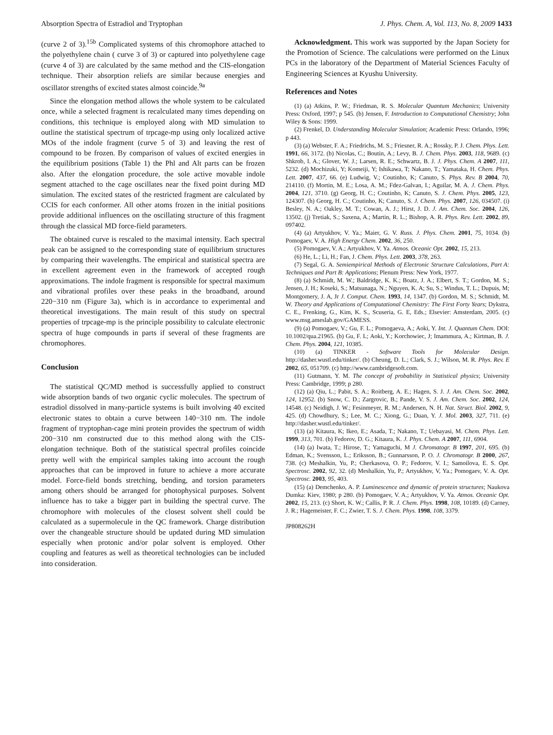Absorption Spectra of Estradiol and Tryptophan J. Phys. Chem. A, Vol. 113, No. 8, 2009 1433
(curve 2 of 3).<sup>15b</sup> Complicated systems of this chromophore attached to the polyethylene chain ( curve 3 of 3) or captured into polyethylene cage (curve 4 of 3) are calculated by the same method and the CIS-elongation technique. Their absorption reliefs are similar because energies and oscillator strengths of excited states almost coincide.<sup>9a</sup>
Since the elongation method allows the whole system to be calculated once, while a selected fragment is recalculated many times depending on conditions, this technique is employed along with MD simulation to outline the statistical spectrum of trpcage-mp using only localized active MOs of the indole fragment (curve 5 of 3) and leaving the rest of compound to be frozen. By comparison of values of excited energies in the equilibrium positions (Table 1) the Phl and Alt parts can be frozen also. After the elongation procedure, the sole active movable indole segment attached to the cage oscillates near the fixed point during MD simulation. The excited states of the restricted fragment are calculated by CCIS for each conformer. All other atoms frozen in the initial positions provide additional influences on the oscillating structure of this fragment through the classical MD force-field parameters.
The obtained curve is rescaled to the maximal intensity. Each spectral peak can be assigned to the corresponding state of equilibrium structures by comparing their wavelengths. The empirical and statistical spectra are in excellent agreement even in the framework of accepted rough approximations. The indole fragment is responsible for spectral maximum and vibrational profiles over these peaks in the broadband, around 220−310 nm (Figure 3a), which is in accordance to experimental and theoretical investigations. The main result of this study on spectral properties of trpcage-mp is the principle possibility to calculate electronic spectra of huge compounds in parts if several of these fragments are chromophores.
Conclusion
The statistical QC/MD method is successfully applied to construct wide absorption bands of two organic cyclic molecules. The spectrum of estradiol dissolved in many-particle systems is built involving 40 excited electronic states to obtain a curve between 140−310 nm. The indole fragment of tryptophan-cage mini protein provides the spectrum of width 200−310 nm constructed due to this method along with the CIS-elongation technique. Both of the statistical spectral profiles coincide pretty well with the empirical samples taking into account the rough approaches that can be improved in future to achieve a more accurate model. Force-field bonds stretching, bending, and torsion parameters among others should be arranged for photophysical purposes. Solvent influence has to take a bigger part in building the spectral curve. The chromophore with molecules of the closest solvent shell could be calculated as a supermolecule in the QC framework. Charge distribution over the changeable structure should be updated during MD simulation especially when protonic and/or polar solvent is employed. Other coupling and features as well as theoretical technologies can be included into consideration.
Acknowledgment. This work was supported by the Japan Society for the Promotion of Science. The calculations were performed on the Linux PCs in the laboratory of the Department of Material Sciences Faculty of Engineering Sciences at Kyushu University.
References and Notes
(1) (a) Atkins, P. W.; Friedman, R. S. Molecular Quantum Mechanics; University Press: Oxford, 1997; p 545. (b) Jensen, F. Introduction to Computational Chemistry; John Wiley & Sons: 1999.
(2) Frenkel, D. Understanding Molecular Simulation; Academic Press: Orlando, 1996; p 443.
(3) (a) Webster, F. A.; Friedrichs, M. S.; Friesner, R. A.; Rossky, P. J. Chem. Phys. Lett. 1991, 66, 3172. (b) Nicolas, C.; Boutin, A.; Levy, B. J. Chem. Phys. 2003, 118, 9689. (c) Shkrob, I. A.; Glover, W. J.; Larsen, R. E.; Schwartz, B. J. J. Phys. Chem. A 2007, 111, 5232. (d) Mochizuki, Y; Komeiji, Y; Ishikawa, T; Nakano, T.; Yamataka, H. Chem. Phys. Lett. 2007, 437, 66. (e) Ludwig, V.; Coutinho, K; Canuto, S. Phys. Rev. B 2004, 70, 214110. (f) Mortin, M. E.; Losa, A. M.; Fdez-Galvan, I.; Aguilar, M. A. J. Chem. Phys. 2004, 121, 3710. (g) Georg, H. C.; Coutinho, K; Canuto, S. J. Chem. Phys. 2005, 123, 124307. (h) Georg, H. C.; Coutinho, K; Canuto, S. J. Chem. Phys. 2007, 126, 034507. (i) Besley, N. A.; Oakley, M. T.; Cowan, A. J.; Hirst, J. D. J. Am. Chem. Soc. 2004, 126, 13502. (j) Tretiak, S.; Saxena, A.; Martin, R. L.; Bishop, A. R. Phys. Rev. Lett. 2002, 89, 097402.
(4) (a) Artyukhov, V. Ya.; Maier, G. V. Russ. J. Phys. Chem. 2001, 75, 1034. (b) Pomogaev, V. A. High Energy Chem. 2002, 36, 250.
(5) Pomogaev, V. A.; Artyukhov, V. Ya. Atmos. Oceanic Opt. 2002, 15, 213.
(6) He, L.; Li, H.; Fan, J. Chem. Phys. Lett. 2003, 378, 263.
(7) Segal, G. A. Semiempirical Methods of Electronic Structure Calculations, Part A: Techniques and Part B: Applications; Plenum Press: New York, 1977.
(8) (a) Schmidt, M. W.; Baldridge, K. K.; Boatz, J. A.; Elbert, S. T.; Gordon, M. S.; Jensen, J. H.; Koseki, S.; Matsunaga, N.; Nguyen, K. A; Su, S.; Windus, T. L.; Dupuis, M; Montgomery, J. A, Jr J. Comput. Chem. 1993, 14, 1347. (b) Gordon, M. S.; Schmidt, M. W. Theory and Applications of Computational Chemistry: The First Forty Years; Dykstra, C. E., Frenking, G., Kim, K. S., Scuseria, G. E, Eds.; Elsevier: Amsterdam, 2005. (c) www.msg.ameslab.gov/GAMESS.
(9) (a) Pomogaev, V.; Gu, F. L.; Pomogaeva, A.; Aoki, Y. Int. J. Quantum Chem. DOI: 10.1002/qua.21965. (b) Gu, F. L; Aoki, Y.; Korchowiec, J; Imammura, A.; Kirtman, B. J. Chem. Phys. 2004, 121, 10385.
(10) (a) TINKER - Software Tools for Molecular Design. http://dasher.wustl.edu/tinker/. (b) Cheung, D. L.; Clark, S. J.; Wilson, M. R. Phys. Rev. E 2002, 65, 051709. (c) http://www.cambridgesoft.com.
(11) Gutmann, Y. M. The concept of probability in Statistical physics; University Press: Cambridge, 1999; p 280.
(12) (a) Qiu, L.; Pabit, S. A.; Roitberg, A. E.; Hagen, S. J. J. Am. Chem. Soc. 2002, 124, 12952. (b) Snow, C. D.; Zargrovic, B.; Pande, V. S. J. Am. Chem. Soc. 2002, 124, 14548. (c) Neidigh, J. W.; Fesinmeyer, R. M.; Andersen, N. H. Nat. Struct. Biol. 2002, 9, 425. (d) Chowdhury, S.; Lee, M. C.; Xiong, G.; Duan, Y. J. Mol. 2003, 327, 711. (e) http://dasher.wustl.edu/tinker/.
(13) (a) Kitaura, K; Ikeo, E.; Asada, T.; Nakano, T.; Uebayasi, M. Chem. Phys. Lett. 1999, 313, 701. (b) Fedorov, D. G.; Kitaura, K. J. Phys. Chem. A 2007, 111, 6904.
(14) (a) Iwata, T.; Hirose, T.; Yamaguchi, M J. Chromatogr. B 1997, 201, 695. (b) Edman, K.; Svensson, L.; Eriksson, B.; Gunnarsson, P. O. J. Chromatogr. B 2000, 267, 738. (c) Meshalkin, Yu, P.; Cherkasova, O. P.; Fedorov, V. I.; Samoilova, E. S. Opt. Spectrosc. 2002, 92, 32. (d) Meshalkin, Yu, P.; Artyukhov, V, Ya.; Pomogaev, V. A. Opt. Spectrosc. 2003, 95, 403.
(15) (a) Demchenko, A. P. Luminescence and dynamic of protein structures; Naukova Dumka: Kiev, 1980; p 280. (b) Pomogaev, V. A.; Artyukhov, V. Ya. Atmos. Oceanic Opt. 2002, 15, 213. (c) Short, K. W.; Callis, P. R. J. Chem. Phys. 1998, 108, 10189. (d) Carney, J. R.; Hagemeister, F. C.; Zwier, T. S. J. Chem. Phys. 1998, 108, 3379.
JP808262H